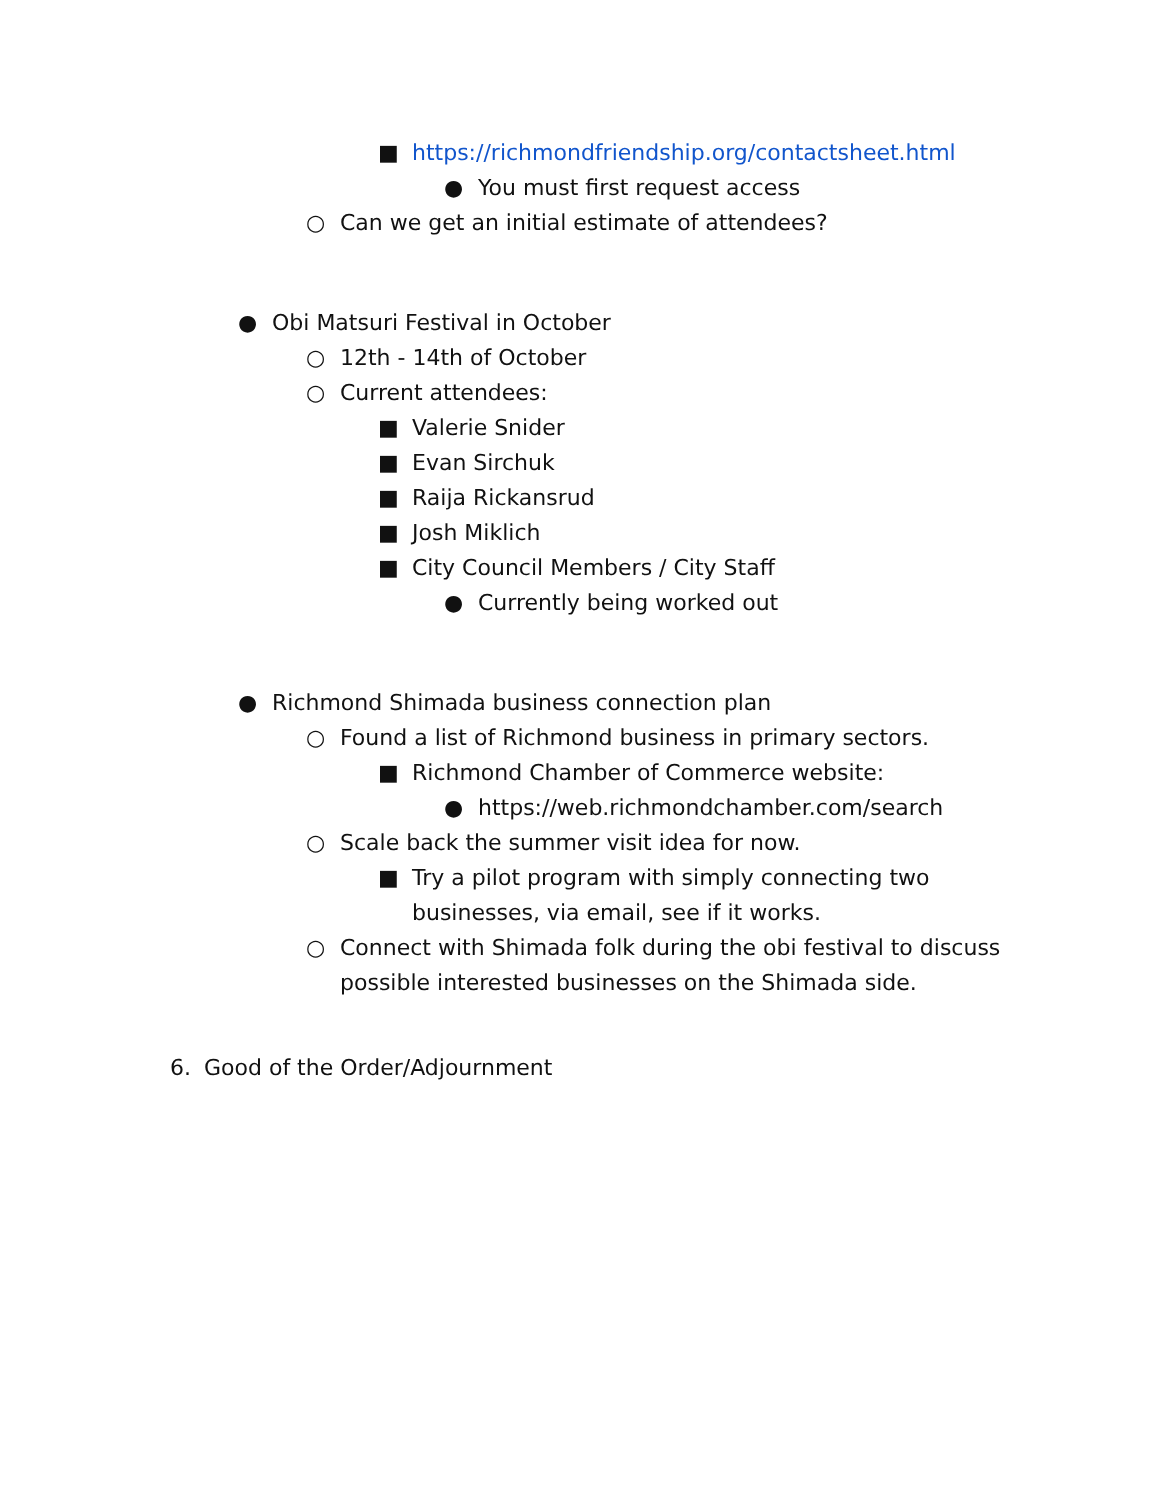■ https://richmondfriendship.org/contactsheet.html
● You must first request access
○ Can we get an initial estimate of attendees?
● Obi Matsuri Festival in October
○ 12th - 14th of October
○ Current attendees:
■ Valerie Snider
■ Evan Sirchuk
■ Raija Rickansrud
■ Josh Miklich
■ City Council Members / City Staff
● Currently being worked out
● Richmond Shimada business connection plan
○ Found a list of Richmond business in primary sectors.
■ Richmond Chamber of Commerce website:
● https://web.richmondchamber.com/search
○ Scale back the summer visit idea for now.
■ Try a pilot program with simply connecting two
businesses, via email, see if it works.
○ Connect with Shimada folk during the obi festival to discuss
possible interested businesses on the Shimada side.
6. Good of the Order/Adjournment